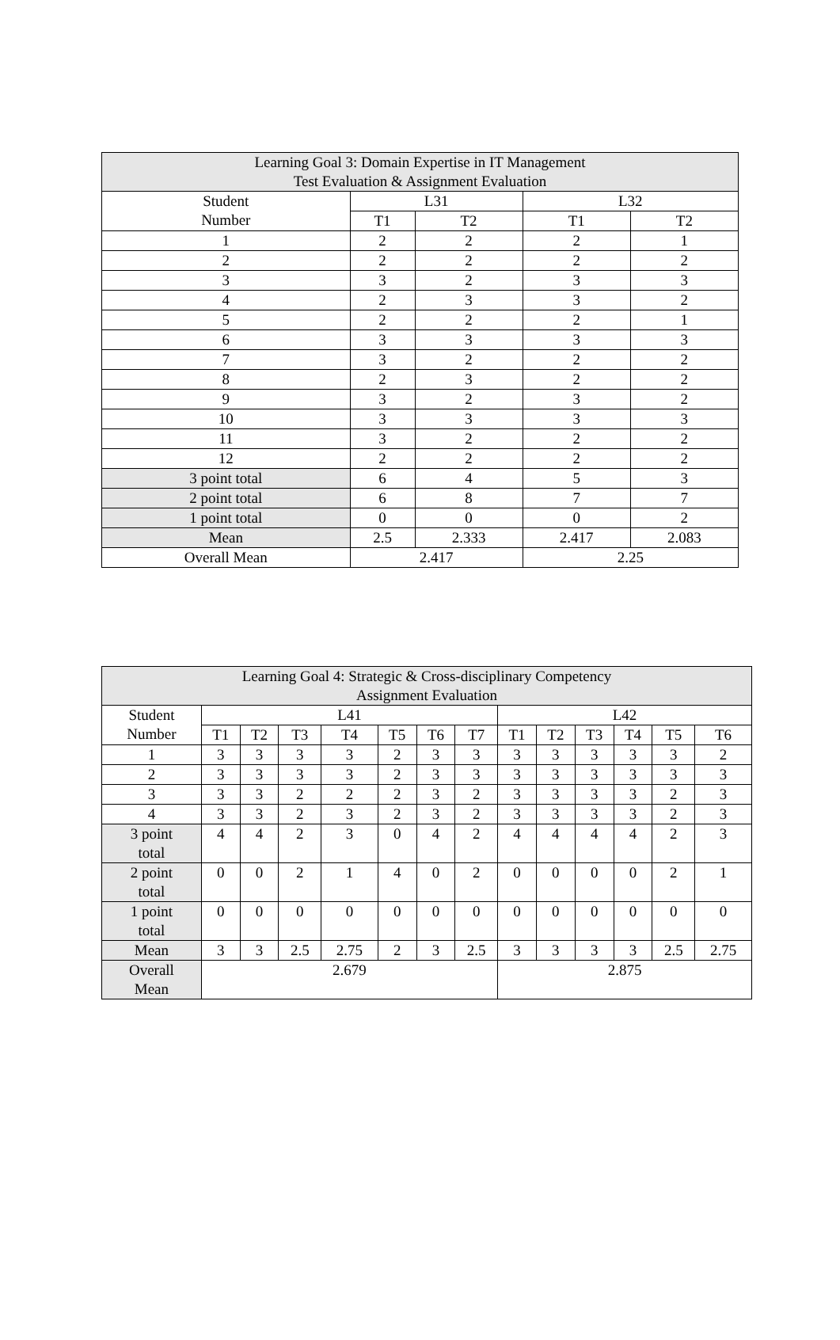| Learning Goal 3: Domain Expertise in IT Management Test Evaluation & Assignment Evaluation | | | | |
| --- | --- | --- | --- | --- |
| Student Number | L31 | | L32 | |
| | T1 | T2 | T1 | T2 |
| 1 | 2 | 2 | 2 | 1 |
| 2 | 2 | 2 | 2 | 2 |
| 3 | 3 | 2 | 3 | 3 |
| 4 | 2 | 3 | 3 | 2 |
| 5 | 2 | 2 | 2 | 1 |
| 6 | 3 | 3 | 3 | 3 |
| 7 | 3 | 2 | 2 | 2 |
| 8 | 2 | 3 | 2 | 2 |
| 9 | 3 | 2 | 3 | 2 |
| 10 | 3 | 3 | 3 | 3 |
| 11 | 3 | 2 | 2 | 2 |
| 12 | 2 | 2 | 2 | 2 |
| 3 point total | 6 | 4 | 5 | 3 |
| 2 point total | 6 | 8 | 7 | 7 |
| 1 point total | 0 | 0 | 0 | 2 |
| Mean | 2.5 | 2.333 | 2.417 | 2.083 |
| Overall Mean | 2.417 | | 2.25 | |
| Learning Goal 4: Strategic & Cross-disciplinary Competency Assignment Evaluation | | | | | | | | | | | | | |
| --- | --- | --- | --- | --- | --- | --- | --- | --- | --- | --- | --- | --- | --- |
| Student Number | L41 | | | | | | | L42 | | | | | |
| | T1 | T2 | T3 | T4 | T5 | T6 | T7 | T1 | T2 | T3 | T4 | T5 | T6 |
| 1 | 3 | 3 | 3 | 3 | 2 | 3 | 3 | 3 | 3 | 3 | 3 | 3 | 2 |
| 2 | 3 | 3 | 3 | 3 | 2 | 3 | 3 | 3 | 3 | 3 | 3 | 3 | 3 |
| 3 | 3 | 3 | 2 | 2 | 2 | 3 | 2 | 3 | 3 | 3 | 3 | 2 | 3 |
| 4 | 3 | 3 | 2 | 3 | 2 | 3 | 2 | 3 | 3 | 3 | 3 | 2 | 3 |
| 3 point total | 4 | 4 | 2 | 3 | 0 | 4 | 2 | 4 | 4 | 4 | 4 | 2 | 3 |
| 2 point total | 0 | 0 | 2 | 1 | 4 | 0 | 2 | 0 | 0 | 0 | 0 | 2 | 1 |
| 1 point total | 0 | 0 | 0 | 0 | 0 | 0 | 0 | 0 | 0 | 0 | 0 | 0 | 0 |
| Mean | 3 | 3 | 2.5 | 2.75 | 2 | 3 | 2.5 | 3 | 3 | 3 | 3 | 2.5 | 2.75 |
| Overall Mean | 2.679 | | | | | | | 2.875 | | | | | |